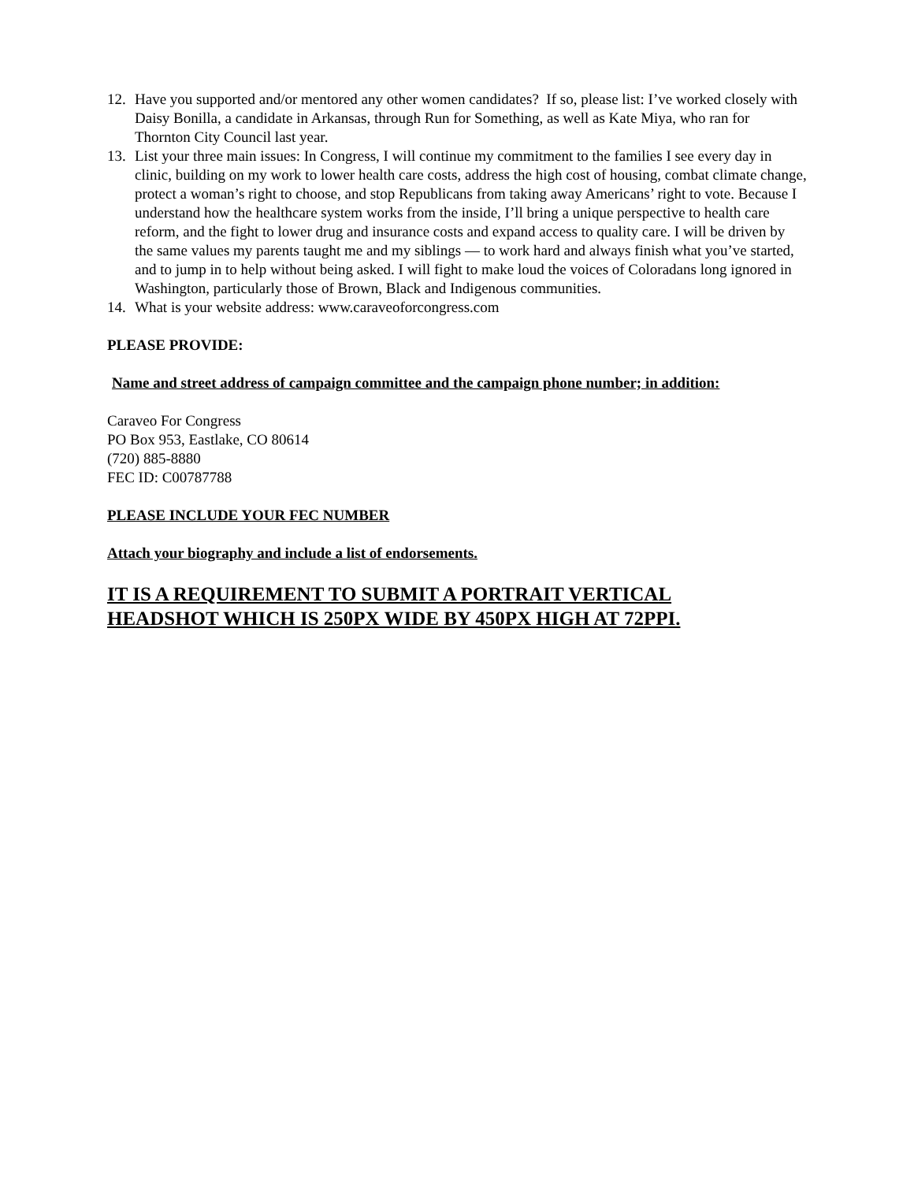12. Have you supported and/or mentored any other women candidates? If so, please list: I’ve worked closely with Daisy Bonilla, a candidate in Arkansas, through Run for Something, as well as Kate Miya, who ran for Thornton City Council last year.
13. List your three main issues: In Congress, I will continue my commitment to the families I see every day in clinic, building on my work to lower health care costs, address the high cost of housing, combat climate change, protect a woman’s right to choose, and stop Republicans from taking away Americans’ right to vote. Because I understand how the healthcare system works from the inside, I’ll bring a unique perspective to health care reform, and the fight to lower drug and insurance costs and expand access to quality care. I will be driven by the same values my parents taught me and my siblings — to work hard and always finish what you’ve started, and to jump in to help without being asked. I will fight to make loud the voices of Coloradans long ignored in Washington, particularly those of Brown, Black and Indigenous communities.
14. What is your website address: www.caraveoforcongress.com
PLEASE PROVIDE:
Name and street address of campaign committee and the campaign phone number; in addition:
Caraveo For Congress
PO Box 953, Eastlake, CO 80614
(720) 885-8880
FEC ID: C00787788
PLEASE INCLUDE YOUR FEC NUMBER
Attach your biography and include a list of endorsements.
IT IS A REQUIREMENT TO SUBMIT A PORTRAIT VERTICAL
HEADSHOT WHICH IS 250PX WIDE BY 450PX HIGH AT 72PPI.